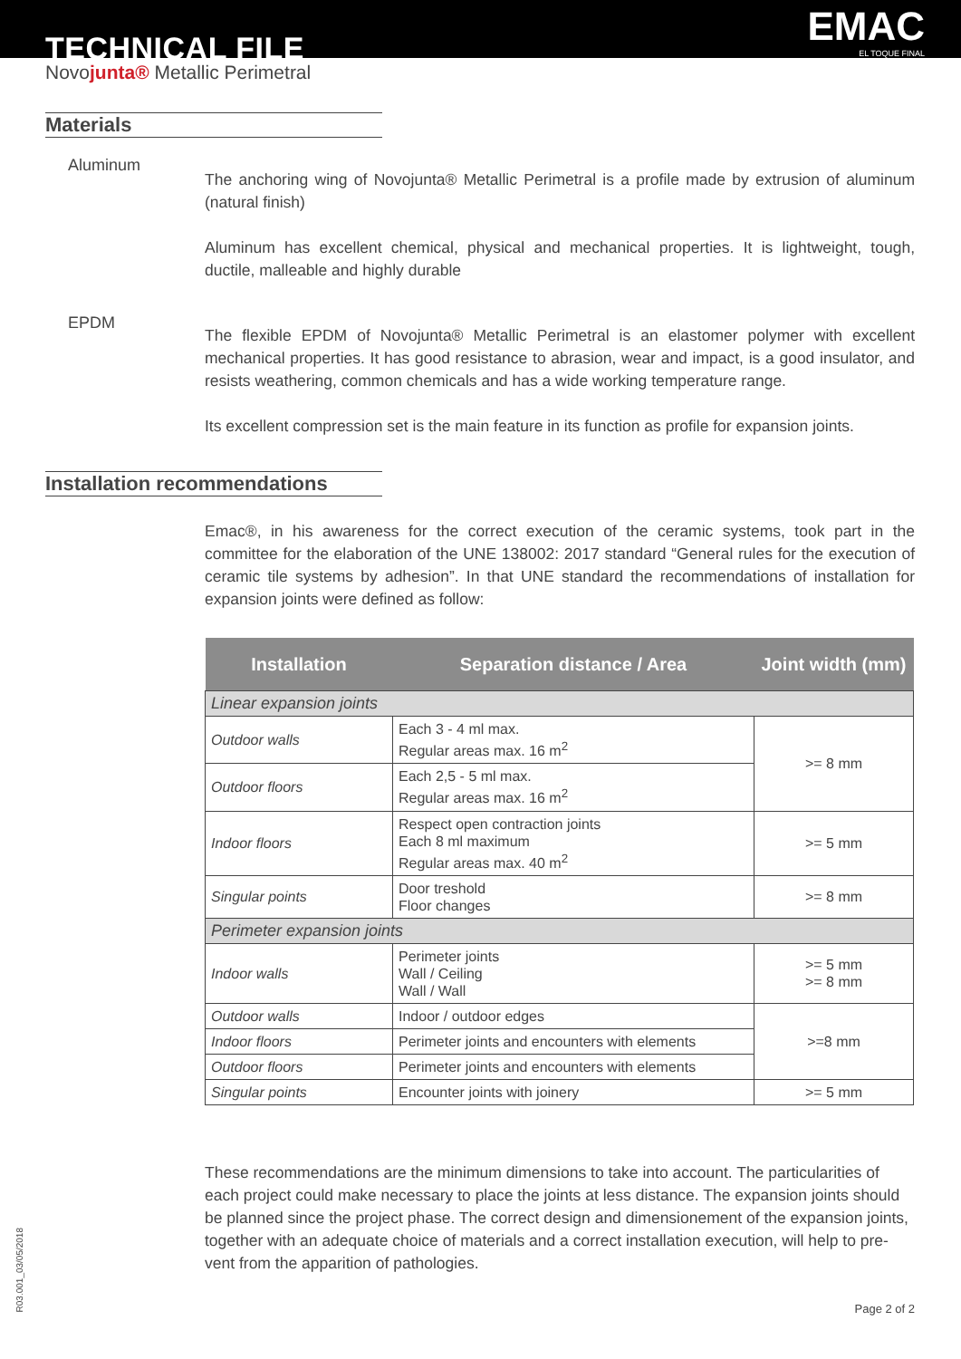TECHNICAL FILE EMAC
EL TOQUE FINAL
Novojunta® Metallic Perimetral
Materials
Aluminum
The anchoring wing of Novojunta® Metallic Perimetral is a profile made by extrusion of aluminum (natural finish)
Aluminum has excellent chemical, physical and mechanical properties. It is lightweight, tough, ductile, malleable and highly durable
EPDM
The flexible EPDM of Novojunta® Metallic Perimetral is an elastomer polymer with excellent mechanical properties. It has good resistance to abrasion, wear and impact, is a good insulator, and resists weathering, common chemicals and has a wide working temperature range.
Its excellent compression set is the main feature in its function as profile for expansion joints.
Installation recommendations
Emac®, in his awareness for the correct execution of the ceramic systems, took part in the committee for the elaboration of the UNE 138002: 2017 standard “General rules for the execution of ceramic tile systems by adhesion”. In that UNE standard the recommendations of installation for expansion joints were defined as follow:
| Installation | Separation distance / Area | Joint width (mm) |
| --- | --- | --- |
| Linear expansion joints | | |
| Outdoor walls | Each 3 - 4 ml max. Regular areas max. 16 m<sup>2</sup> | >= 8 mm |
| Outdoor floors | Each 2,5 - 5 ml max. Regular areas max. 16 m<sup>2</sup> | |
| Indoor floors | Respect open contraction joints Each 8 ml maximum Regular areas max. 40 m<sup>2</sup> | >= 5 mm |
| Singular points | Door treshold Floor changes | >= 8 mm |
| Perimeter expansion joints | | |
| Indoor walls | Perimeter joints Wall / Ceiling Wall / Wall | >= 5 mm >= 8 mm |
| Outdoor walls | Indoor / outdoor edges | >=8 mm |
| Indoor floors | Perimeter joints and encounters with elements | |
| Outdoor floors | Perimeter joints and encounters with elements | |
| Singular points | Encounter joints with joinery | >= 5 mm |
These recommendations are the minimum dimensions to take into account. The particularities of each project could make necessary to place the joints at less distance. The expansion joints should be planned since the project phase. The correct design and dimensionement of the expansion joints, together with an adequate choice of materials and a correct installation execution, will help to pre-vent from the apparition of pathologies.
R03.001_03/05/2018
Page 2 of 2